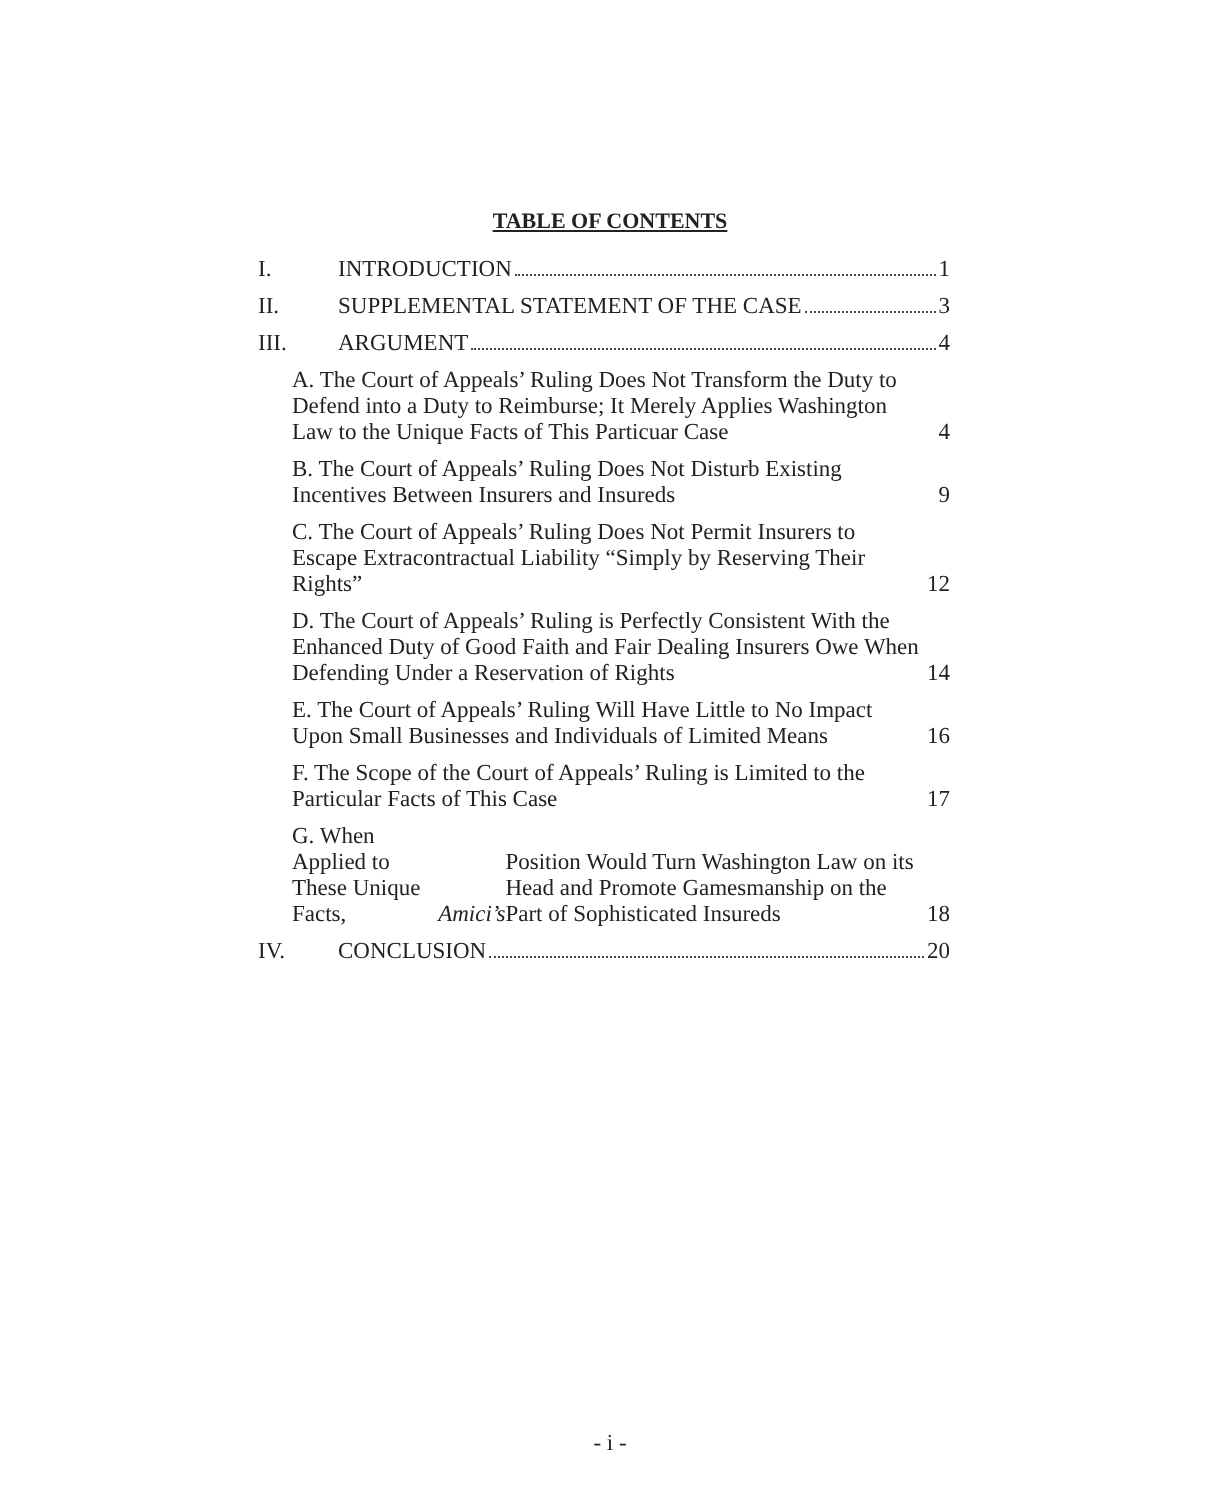TABLE OF CONTENTS
I. INTRODUCTION 1
II. SUPPLEMENTAL STATEMENT OF THE CASE 3
III. ARGUMENT 4
A. The Court of Appeals’ Ruling Does Not Transform the Duty to Defend into a Duty to Reimburse; It Merely Applies Washington Law to the Unique Facts of This Particuar Case 4
B. The Court of Appeals’ Ruling Does Not Disturb Existing Incentives Between Insurers and Insureds 9
C. The Court of Appeals’ Ruling Does Not Permit Insurers to Escape Extracontractual Liability “Simply by Reserving Their Rights” 12
D. The Court of Appeals’ Ruling is Perfectly Consistent With the Enhanced Duty of Good Faith and Fair Dealing Insurers Owe When Defending Under a Reservation of Rights 14
E. The Court of Appeals’ Ruling Will Have Little to No Impact Upon Small Businesses and Individuals of Limited Means 16
F. The Scope of the Court of Appeals’ Ruling is Limited to the Particular Facts of This Case 17
G. When Applied to These Unique Facts, Amici’s Position Would Turn Washington Law on its Head and Promote Gamesmanship on the Part of Sophisticated Insureds 18
IV. CONCLUSION 20
- i -